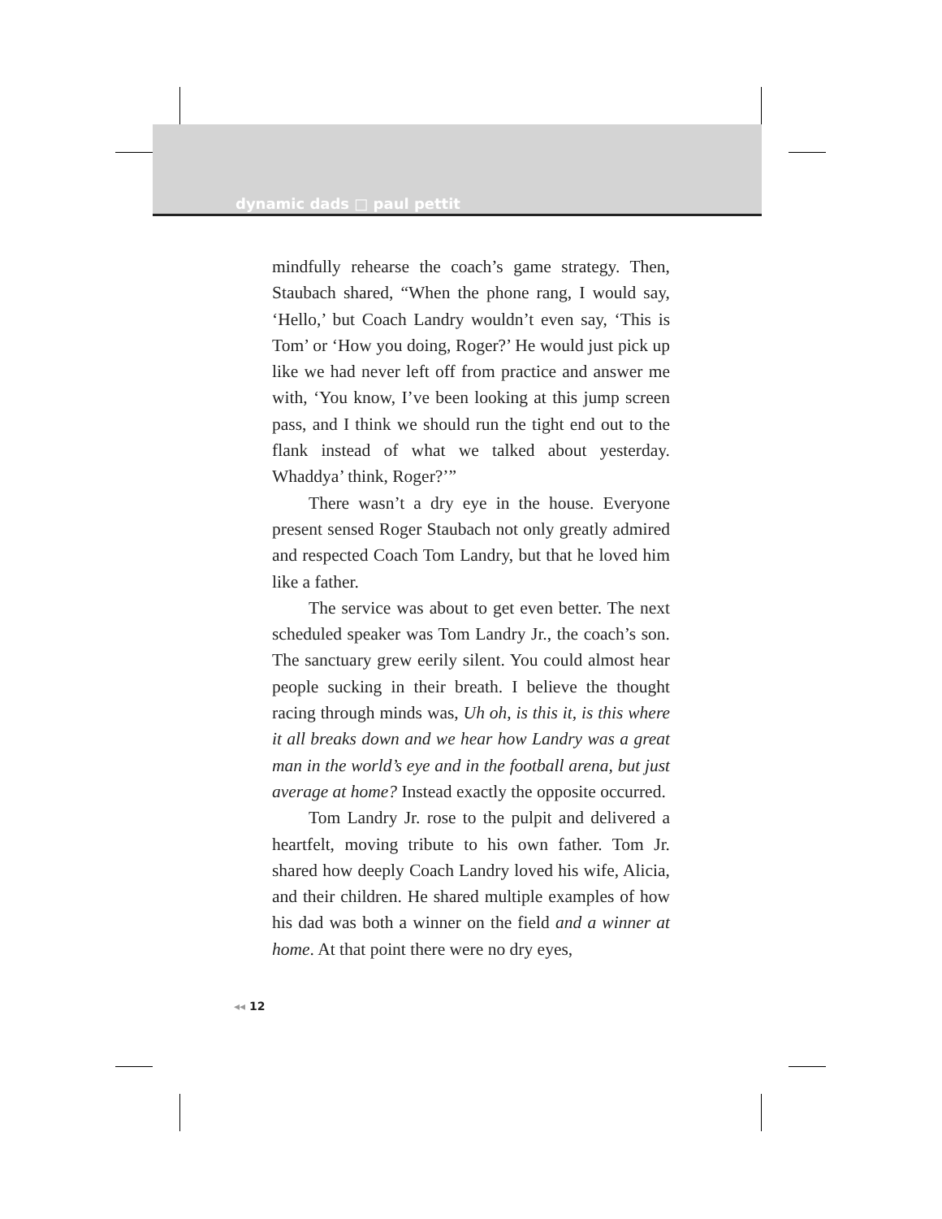dynamic dads □ paul pettit
mindfully rehearse the coach’s game strategy. Then, Staubach shared, “When the phone rang, I would say, ‘Hello,’ but Coach Landry wouldn’t even say, ‘This is Tom’ or ‘How you doing, Roger?’ He would just pick up like we had never left off from practice and answer me with, ‘You know, I’ve been looking at this jump screen pass, and I think we should run the tight end out to the flank instead of what we talked about yesterday. Whaddya’ think, Roger?’”
There wasn’t a dry eye in the house. Everyone present sensed Roger Staubach not only greatly admired and respected Coach Tom Landry, but that he loved him like a father.
The service was about to get even better. The next scheduled speaker was Tom Landry Jr., the coach’s son. The sanctuary grew eerily silent. You could almost hear people sucking in their breath. I believe the thought racing through minds was, Uh oh, is this it, is this where it all breaks down and we hear how Landry was a great man in the world’s eye and in the football arena, but just average at home? Instead exactly the opposite occurred.
Tom Landry Jr. rose to the pulpit and delivered a heartfelt, moving tribute to his own father. Tom Jr. shared how deeply Coach Landry loved his wife, Alicia, and their children. He shared multiple examples of how his dad was both a winner on the field and a winner at home. At that point there were no dry eyes,
◂◂ 12